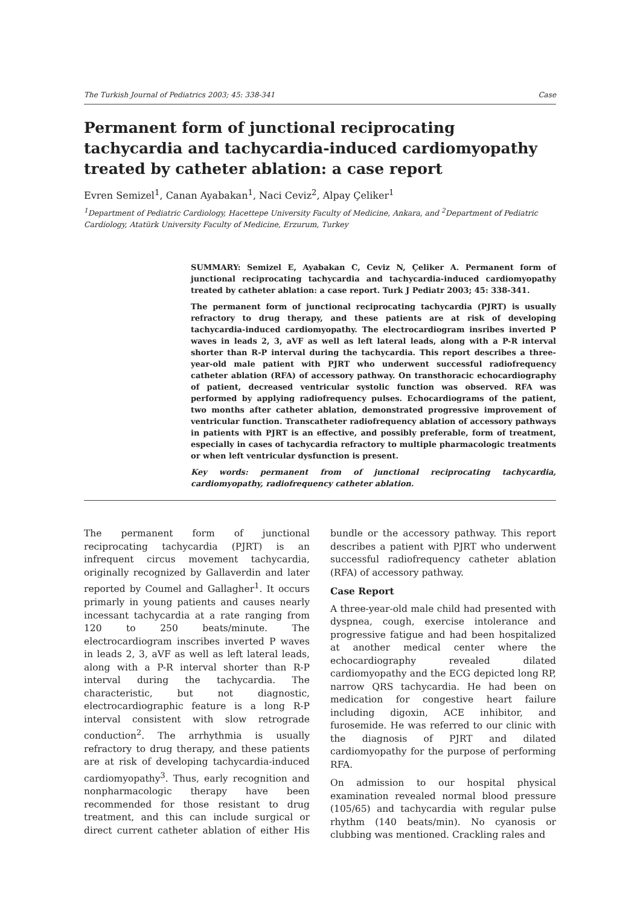The Turkish Journal of Pediatrics 2003; 45: 338-341 Case
Permanent form of junctional reciprocating tachycardia and tachycardia-induced cardiomyopathy treated by catheter ablation: a case report
Evren Semizel<sup>1</sup>, Canan Ayabakan<sup>1</sup>, Naci Ceviz<sup>2</sup>, Alpay Çeliker<sup>1</sup>
<sup>1</sup> Department of Pediatric Cardiology, Hacettepe University Faculty of Medicine, Ankara, and <sup>2</sup>Department of Pediatric Cardiology, Atatürk University Faculty of Medicine, Erzurum, Turkey
SUMMARY: Semizel E, Ayabakan C, Ceviz N, Çeliker A. Permanent form of junctional reciprocating tachycardia and tachycardia-induced cardiomyopathy treated by catheter ablation: a case report. Turk J Pediatr 2003; 45: 338-341.
The permanent form of junctional reciprocating tachycardia (PJRT) is usually refractory to drug therapy, and these patients are at risk of developing tachycardia-induced cardiomyopathy. The electrocardiogram insribes inverted P waves in leads 2, 3, aVF as well as left lateral leads, along with a P-R interval shorter than R-P interval during the tachycardia. This report describes a three-year-old male patient with PJRT who underwent successful radiofrequency catheter ablation (RFA) of accessory pathway. On transthoracic echocardiography of patient, decreased ventricular systolic function was observed. RFA was performed by applying radiofrequency pulses. Echocardiograms of the patient, two months after catheter ablation, demonstrated progressive improvement of ventricular function. Transcatheter radiofrequency ablation of accessory pathways in patients with PJRT is an effective, and possibly preferable, form of treatment, especially in cases of tachycardia refractory to multiple pharmacologic treatments or when left ventricular dysfunction is present.
Key words: permanent from of junctional reciprocating tachycardia, cardiomyopathy, radiofrequency catheter ablation.
The permanent form of junctional reciprocating tachycardia (PJRT) is an infrequent circus movement tachycardia, originally recognized by Gallaverdin and later reported by Coumel and Gallagher<sup>1</sup>. It occurs primarly in young patients and causes nearly incessant tachycardia at a rate ranging from 120 to 250 beats/minute. The electrocardiogram inscribes inverted P waves in leads 2, 3, aVF as well as left lateral leads, along with a P-R interval shorter than R-P interval during the tachycardia. The characteristic, but not diagnostic, electrocardiographic feature is a long R-P interval consistent with slow retrograde conduction<sup>2</sup>. The arrhythmia is usually refractory to drug therapy, and these patients are at risk of developing tachycardia-induced cardiomyopathy<sup>3</sup>. Thus, early recognition and nonpharmacologic therapy have been recommended for those resistant to drug treatment, and this can include surgical or direct current catheter ablation of either His bundle or the accessory pathway. This report describes a patient with PJRT who underwent successful radiofrequency catheter ablation (RFA) of accessory pathway.
Case Report
A three-year-old male child had presented with dyspnea, cough, exercise intolerance and progressive fatigue and had been hospitalized at another medical center where the echocardiography revealed dilated cardiomyopathy and the ECG depicted long RP, narrow QRS tachycardia. He had been on medication for congestive heart failure including digoxin, ACE inhibitor, and furosemide. He was referred to our clinic with the diagnosis of PJRT and dilated cardiomyopathy for the purpose of performing RFA.
On admission to our hospital physical examination revealed normal blood pressure (105/65) and tachycardia with regular pulse rhythm (140 beats/min). No cyanosis or clubbing was mentioned. Crackling rales and